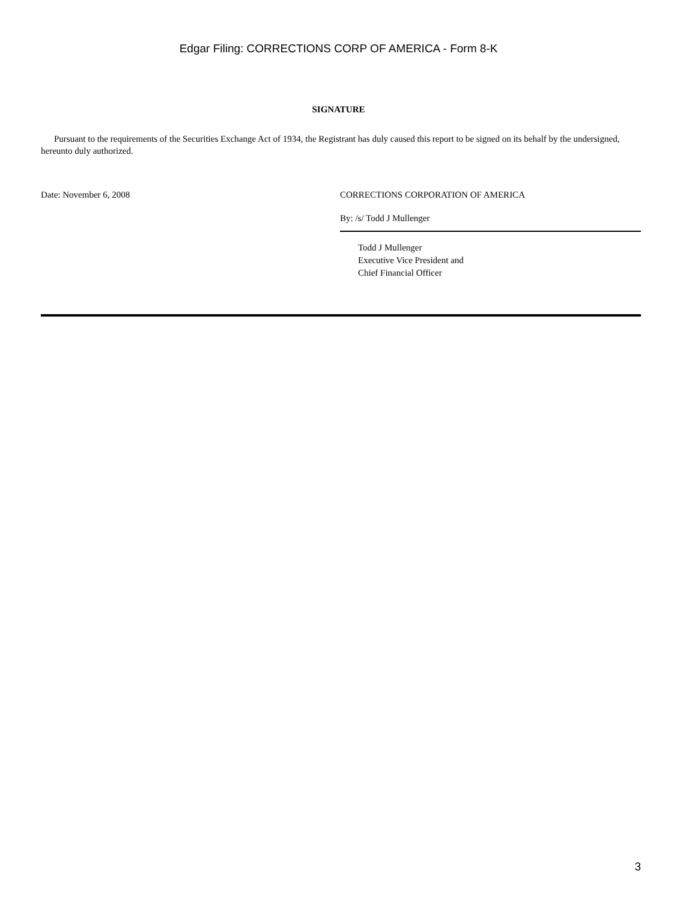Edgar Filing: CORRECTIONS CORP OF AMERICA - Form 8-K
SIGNATURE
Pursuant to the requirements of the Securities Exchange Act of 1934, the Registrant has duly caused this report to be signed on its behalf by the undersigned, hereunto duly authorized.
Date: November 6, 2008 CORRECTIONS CORPORATION OF AMERICA
By: /s/ Todd J Mullenger
Todd J Mullenger
Executive Vice President and
Chief Financial Officer
3